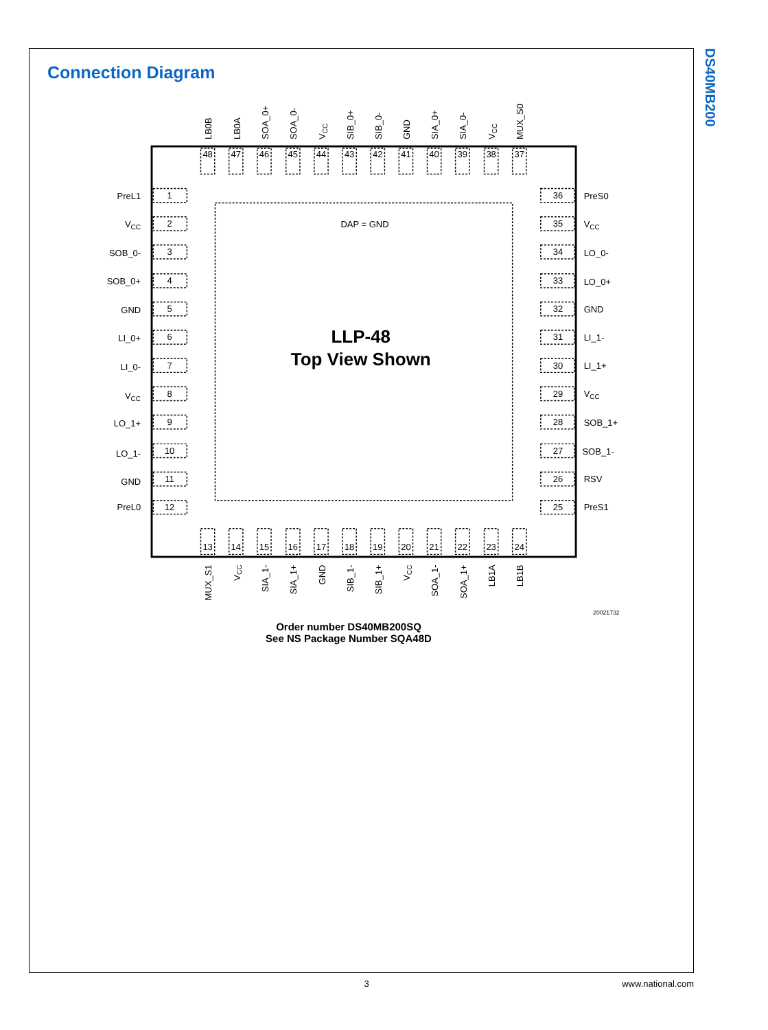Connection Diagram
LB0B
LB0A
SOA_0+
SOA_0-
VCC
SIB_0+
SIB_0-
GND
SIA_0+
SIA_0-
VCC
MUX_S0
48
47
46
45
44
43
42
41
40
39
38
37
13
14
15
16
17
18
19
20
21
22
23
24
1
2
3
4
5
6
7
8
9
10
11
12
36
35
34
33
32
31
30
29
28
27
26
25
DAP = GND
LLP-48
Top View Shown
PreL1
VCC
SOB_0-
SOB_0+
GND
LI_0+
LI_0-
VCC
LO_1+
LO_1-
GND
PreL0
MUX_S1
VCC
SIA_1-
SIA_1+
GND
SIB_1-
SIB_1+
VCC
SOA_1-
SOA_1+
LB1A
LB1B
20021732
PreS0
VCC
LO_0-
LO_0+
GND
LI_1-
LI_1+
VCC
SOB_1+
SOB_1-
RSV
PreS1
Order number DS40MB200SQ
See NS Package Number SQA48D
DS40MB200
3 www.national.com